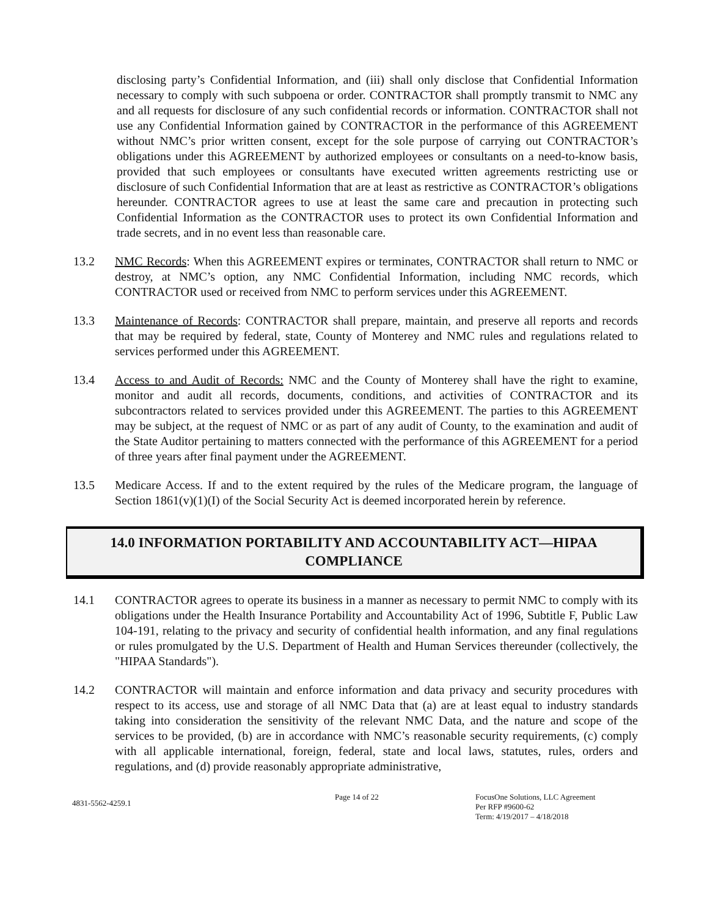disclosing party’s Confidential Information, and (iii) shall only disclose that Confidential Information necessary to comply with such subpoena or order. CONTRACTOR shall promptly transmit to NMC any and all requests for disclosure of any such confidential records or information. CONTRACTOR shall not use any Confidential Information gained by CONTRACTOR in the performance of this AGREEMENT without NMC’s prior written consent, except for the sole purpose of carrying out CONTRACTOR’s obligations under this AGREEMENT by authorized employees or consultants on a need-to-know basis, provided that such employees or consultants have executed written agreements restricting use or disclosure of such Confidential Information that are at least as restrictive as CONTRACTOR’s obligations hereunder. CONTRACTOR agrees to use at least the same care and precaution in protecting such Confidential Information as the CONTRACTOR uses to protect its own Confidential Information and trade secrets, and in no event less than reasonable care.
13.2 NMC Records: When this AGREEMENT expires or terminates, CONTRACTOR shall return to NMC or destroy, at NMC’s option, any NMC Confidential Information, including NMC records, which CONTRACTOR used or received from NMC to perform services under this AGREEMENT.
13.3 Maintenance of Records: CONTRACTOR shall prepare, maintain, and preserve all reports and records that may be required by federal, state, County of Monterey and NMC rules and regulations related to services performed under this AGREEMENT.
13.4 Access to and Audit of Records: NMC and the County of Monterey shall have the right to examine, monitor and audit all records, documents, conditions, and activities of CONTRACTOR and its subcontractors related to services provided under this AGREEMENT. The parties to this AGREEMENT may be subject, at the request of NMC or as part of any audit of County, to the examination and audit of the State Auditor pertaining to matters connected with the performance of this AGREEMENT for a period of three years after final payment under the AGREEMENT.
13.5 Medicare Access. If and to the extent required by the rules of the Medicare program, the language of Section 1861(v)(1)(I) of the Social Security Act is deemed incorporated herein by reference.
14.0 INFORMATION PORTABILITY AND ACCOUNTABILITY ACT—HIPAA
COMPLIANCE
14.1 CONTRACTOR agrees to operate its business in a manner as necessary to permit NMC to comply with its obligations under the Health Insurance Portability and Accountability Act of 1996, Subtitle F, Public Law 104-191, relating to the privacy and security of confidential health information, and any final regulations or rules promulgated by the U.S. Department of Health and Human Services thereunder (collectively, the "HIPAA Standards").
14.2 CONTRACTOR will maintain and enforce information and data privacy and security procedures with respect to its access, use and storage of all NMC Data that (a) are at least equal to industry standards taking into consideration the sensitivity of the relevant NMC Data, and the nature and scope of the services to be provided, (b) are in accordance with NMC’s reasonable security requirements, (c) comply with all applicable international, foreign, federal, state and local laws, statutes, rules, orders and regulations, and (d) provide reasonably appropriate administrative,
4831-5562-4259.1
Page 14 of 22 FocusOne Solutions, LLC Agreement
Per RFP #9600-62
Term: 4/19/2017 – 4/18/2018